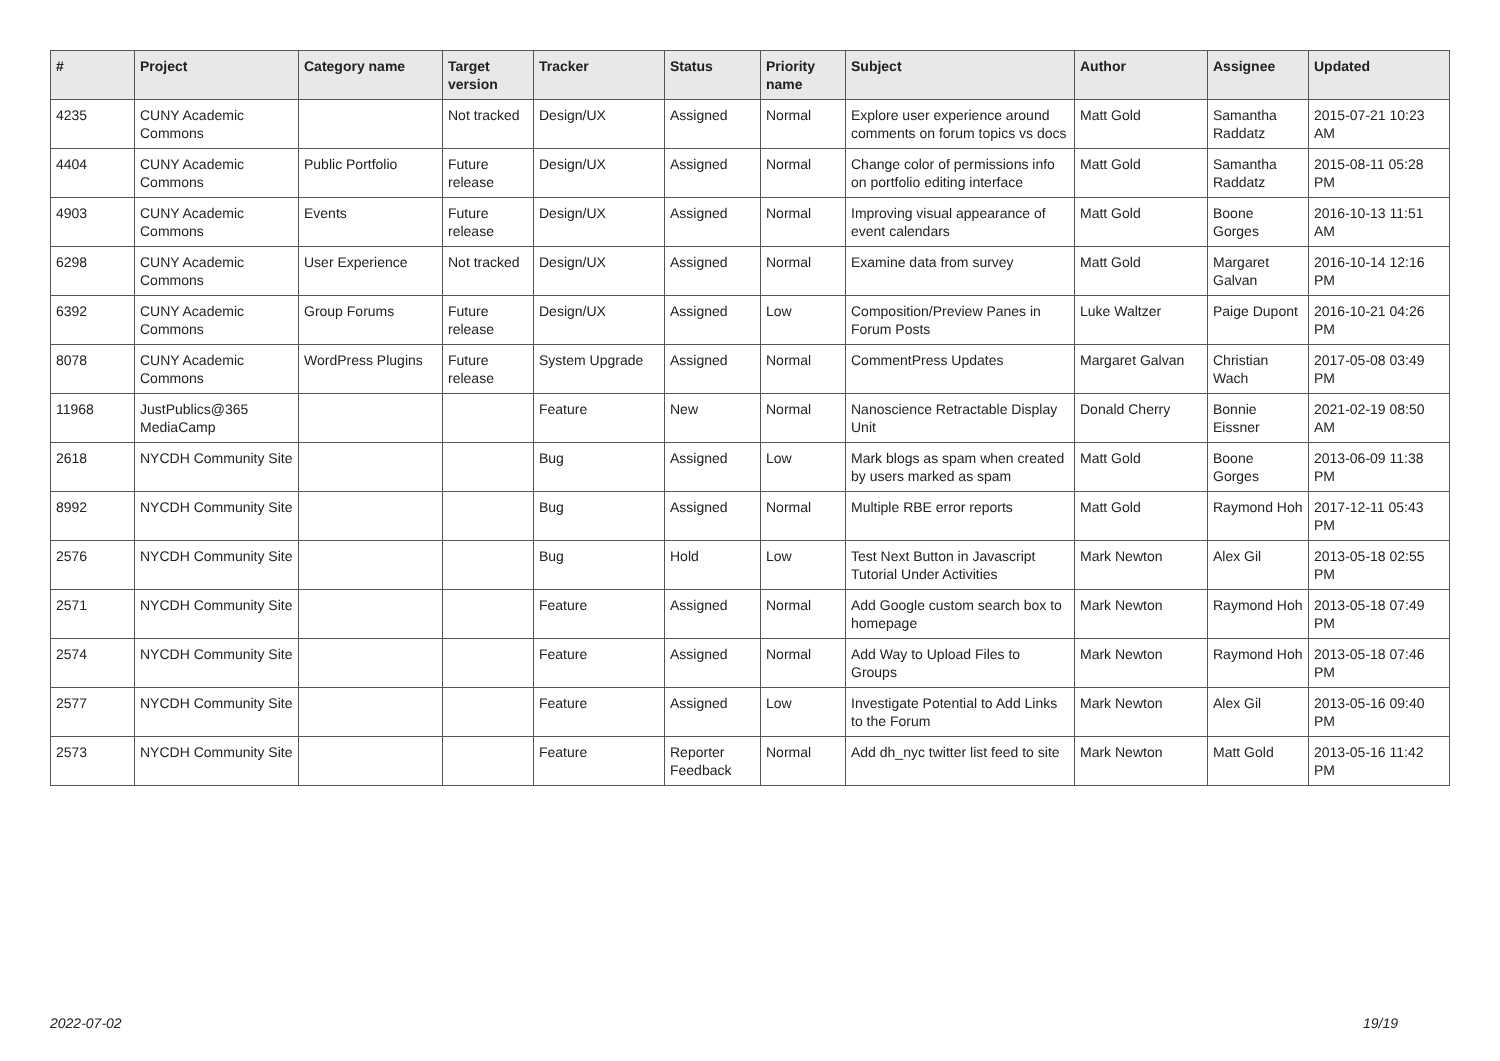| # | Project | Category name | Target version | Tracker | Status | Priority name | Subject | Author | Assignee | Updated |
| --- | --- | --- | --- | --- | --- | --- | --- | --- | --- | --- |
| 4235 | CUNY Academic Commons | | Not tracked | Design/UX | Assigned | Normal | Explore user experience around comments on forum topics vs docs | Matt Gold | Samantha Raddatz | 2015-07-21 10:23 AM |
| 4404 | CUNY Academic Commons | Public Portfolio | Future release | Design/UX | Assigned | Normal | Change color of permissions info on portfolio editing interface | Matt Gold | Samantha Raddatz | 2015-08-11 05:28 PM |
| 4903 | CUNY Academic Commons | Events | Future release | Design/UX | Assigned | Normal | Improving visual appearance of event calendars | Matt Gold | Boone Gorges | 2016-10-13 11:51 AM |
| 6298 | CUNY Academic Commons | User Experience | Not tracked | Design/UX | Assigned | Normal | Examine data from survey | Matt Gold | Margaret Galvan | 2016-10-14 12:16 PM |
| 6392 | CUNY Academic Commons | Group Forums | Future release | Design/UX | Assigned | Low | Composition/Preview Panes in Forum Posts | Luke Waltzer | Paige Dupont | 2016-10-21 04:26 PM |
| 8078 | CUNY Academic Commons | WordPress Plugins | Future release | System Upgrade | Assigned | Normal | CommentPress Updates | Margaret Galvan | Christian Wach | 2017-05-08 03:49 PM |
| 11968 | JustPublics@365 MediaCamp | | | Feature | New | Normal | Nanoscience Retractable Display Unit | Donald Cherry | Bonnie Eissner | 2021-02-19 08:50 AM |
| 2618 | NYCDH Community Site | | | Bug | Assigned | Low | Mark blogs as spam when created by users marked as spam | Matt Gold | Boone Gorges | 2013-06-09 11:38 PM |
| 8992 | NYCDH Community Site | | | Bug | Assigned | Normal | Multiple RBE error reports | Matt Gold | Raymond Hoh | 2017-12-11 05:43 PM |
| 2576 | NYCDH Community Site | | | Bug | Hold | Low | Test Next Button in Javascript Tutorial Under Activities | Mark Newton | Alex Gil | 2013-05-18 02:55 PM |
| 2571 | NYCDH Community Site | | | Feature | Assigned | Normal | Add Google custom search box to homepage | Mark Newton | Raymond Hoh | 2013-05-18 07:49 PM |
| 2574 | NYCDH Community Site | | | Feature | Assigned | Normal | Add Way to Upload Files to Groups | Mark Newton | Raymond Hoh | 2013-05-18 07:46 PM |
| 2577 | NYCDH Community Site | | | Feature | Assigned | Low | Investigate Potential to Add Links to the Forum | Mark Newton | Alex Gil | 2013-05-16 09:40 PM |
| 2573 | NYCDH Community Site | | | Feature | Reporter Feedback | Normal | Add dh_nyc twitter list feed to site | Mark Newton | Matt Gold | 2013-05-16 11:42 PM |
2022-07-02 19/19